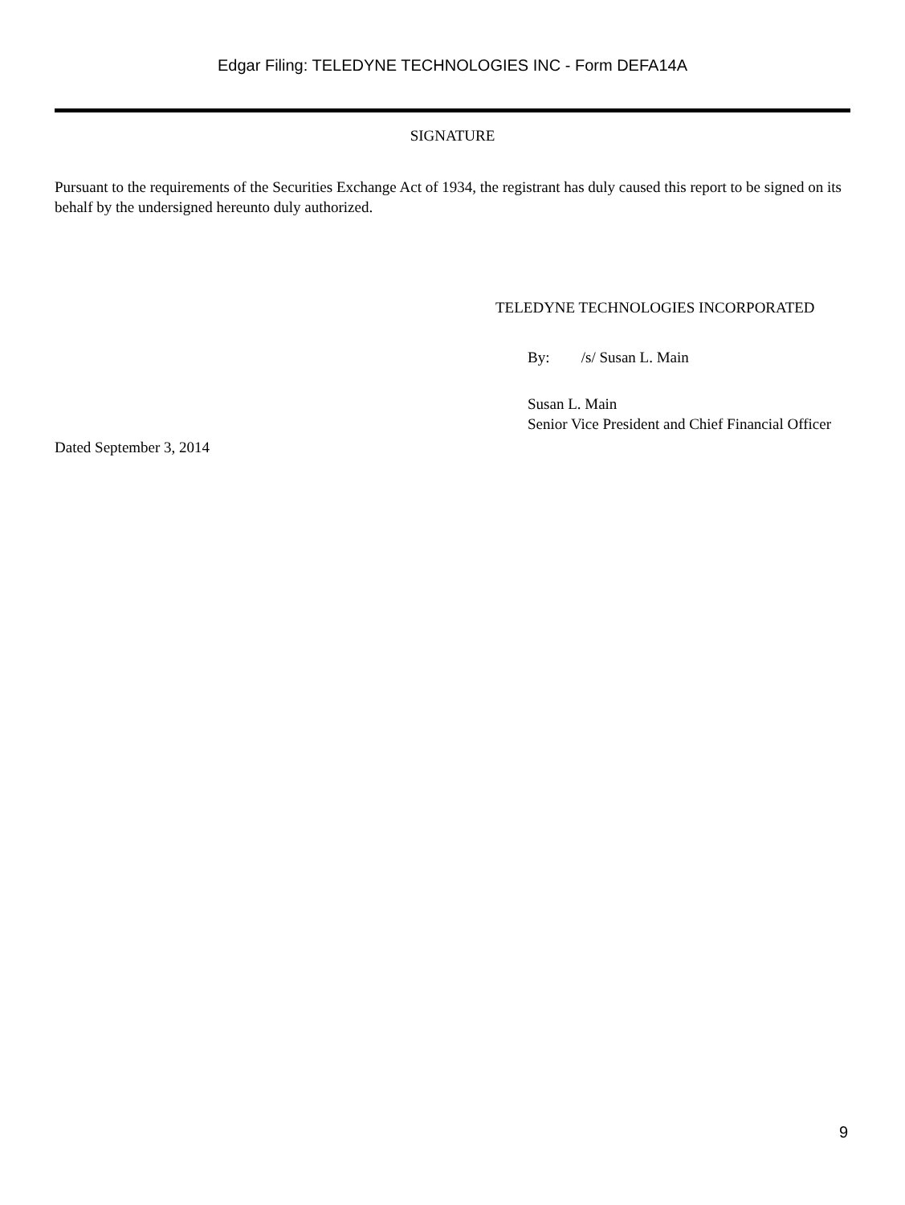Edgar Filing: TELEDYNE TECHNOLOGIES INC - Form DEFA14A
SIGNATURE
Pursuant to the requirements of the Securities Exchange Act of 1934, the registrant has duly caused this report to be signed on its behalf by the undersigned hereunto duly authorized.
TELEDYNE TECHNOLOGIES INCORPORATED
By: /s/ Susan L. Main
Susan L. Main
Senior Vice President and Chief Financial Officer
Dated September 3, 2014
9